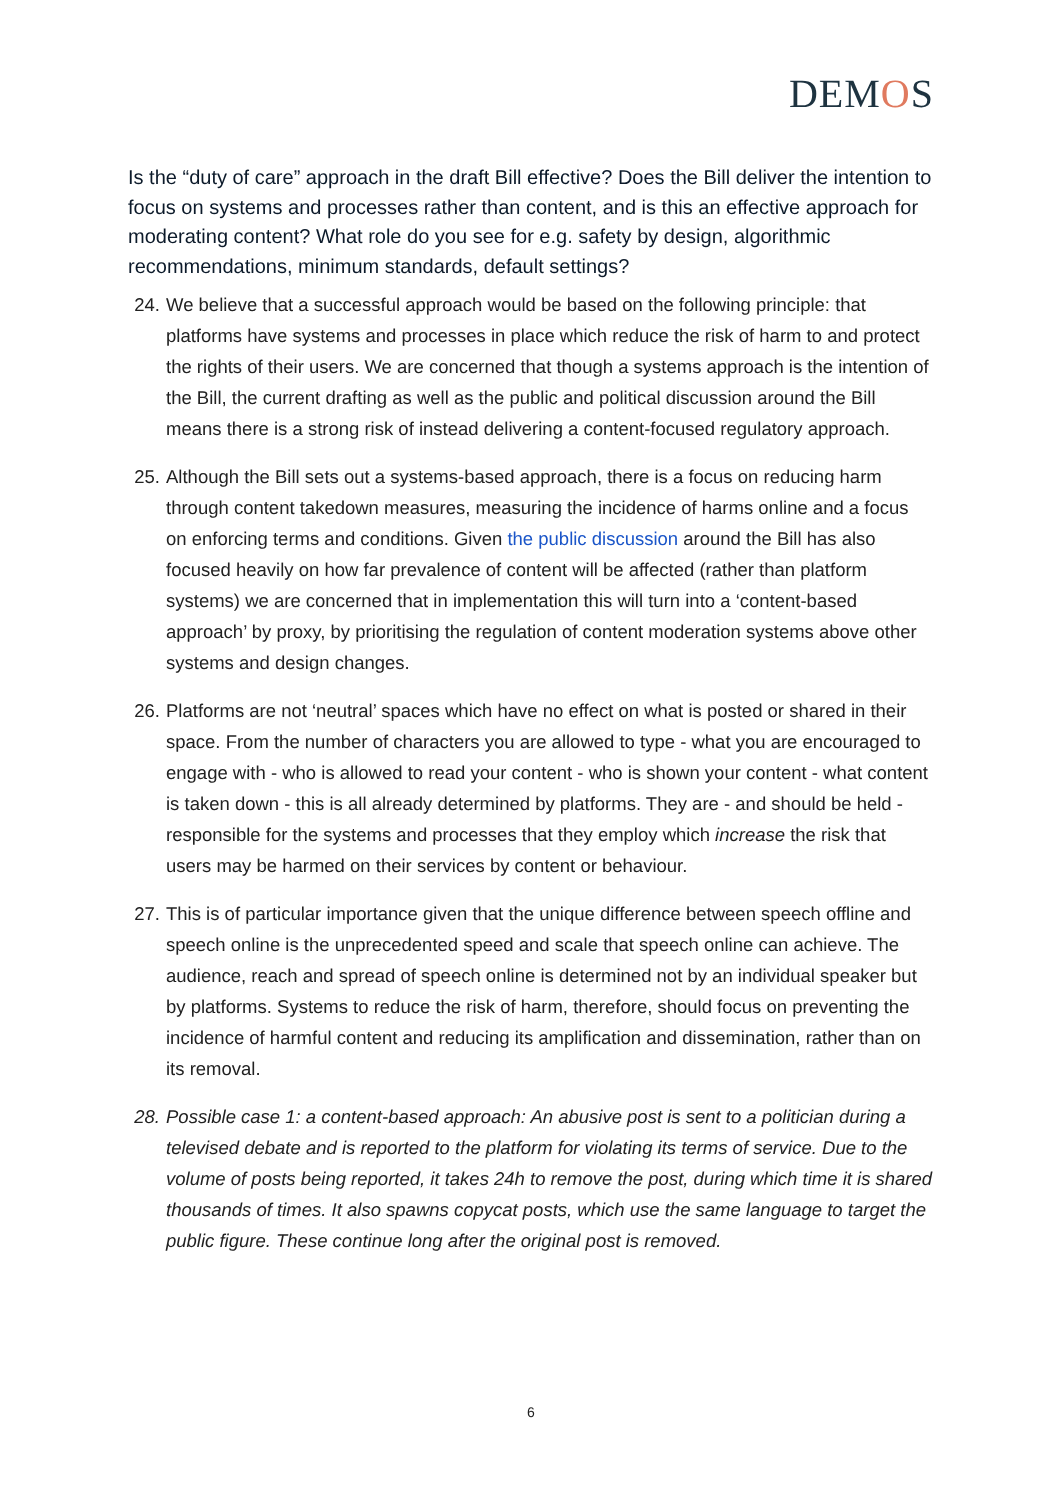DEMOS
Is the “duty of care” approach in the draft Bill effective? Does the Bill deliver the intention to focus on systems and processes rather than content, and is this an effective approach for moderating content? What role do you see for e.g. safety by design, algorithmic recommendations, minimum standards, default settings?
24. We believe that a successful approach would be based on the following principle: that platforms have systems and processes in place which reduce the risk of harm to and protect the rights of their users. We are concerned that though a systems approach is the intention of the Bill, the current drafting as well as the public and political discussion around the Bill means there is a strong risk of instead delivering a content-focused regulatory approach.
25. Although the Bill sets out a systems-based approach, there is a focus on reducing harm through content takedown measures, measuring the incidence of harms online and a focus on enforcing terms and conditions. Given the public discussion around the Bill has also focused heavily on how far prevalence of content will be affected (rather than platform systems) we are concerned that in implementation this will turn into a ‘content-based approach’ by proxy, by prioritising the regulation of content moderation systems above other systems and design changes.
26. Platforms are not ‘neutral’ spaces which have no effect on what is posted or shared in their space. From the number of characters you are allowed to type - what you are encouraged to engage with - who is allowed to read your content - who is shown your content - what content is taken down - this is all already determined by platforms. They are - and should be held - responsible for the systems and processes that they employ which increase the risk that users may be harmed on their services by content or behaviour.
27. This is of particular importance given that the unique difference between speech offline and speech online is the unprecedented speed and scale that speech online can achieve. The audience, reach and spread of speech online is determined not by an individual speaker but by platforms. Systems to reduce the risk of harm, therefore, should focus on preventing the incidence of harmful content and reducing its amplification and dissemination, rather than on its removal.
28. Possible case 1: a content-based approach: An abusive post is sent to a politician during a televised debate and is reported to the platform for violating its terms of service. Due to the volume of posts being reported, it takes 24h to remove the post, during which time it is shared thousands of times. It also spawns copycat posts, which use the same language to target the public figure. These continue long after the original post is removed.
6